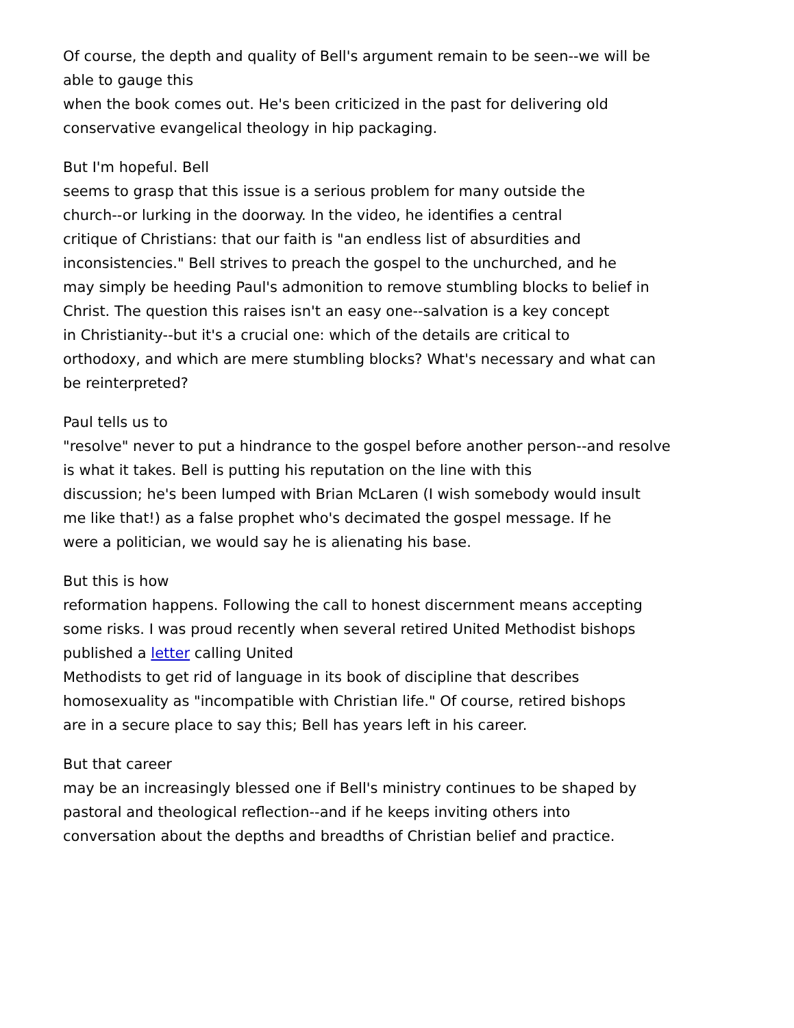Of course, the depth and quality of Bell's argument remain to be seen--we will be
able to gauge this
when the book comes out. He's been criticized in the past for delivering old
conservative evangelical theology in hip packaging.
But I'm hopeful. Bell
seems to grasp that this issue is a serious problem for many outside the
church--or lurking in the doorway. In the video, he identifies a central
critique of Christians: that our faith is "an endless list of absurdities and
inconsistencies." Bell strives to preach the gospel to the unchurched, and he
may simply be heeding Paul's admonition to remove stumbling blocks to belief in
Christ. The question this raises isn't an easy one--salvation is a key concept
in Christianity--but it's a crucial one: which of the details are critical to
orthodoxy, and which are mere stumbling blocks? What's necessary and what can
be reinterpreted?
Paul tells us to
"resolve" never to put a hindrance to the gospel before another person--and resolve
is what it takes. Bell is putting his reputation on the line with this
discussion; he's been lumped with Brian McLaren (I wish somebody would insult
me like that!) as a false prophet who's decimated the gospel message. If he
were a politician, we would say he is alienating his base.
But this is how
reformation happens. Following the call to honest discernment means accepting
some risks. I was proud recently when several retired United Methodist bishops
published a letter calling United
Methodists to get rid of language in its book of discipline that describes
homosexuality as "incompatible with Christian life." Of course, retired bishops
are in a secure place to say this; Bell has years left in his career.
But that career
may be an increasingly blessed one if Bell's ministry continues to be shaped by
pastoral and theological reflection--and if he keeps inviting others into
conversation about the depths and breadths of Christian belief and practice.